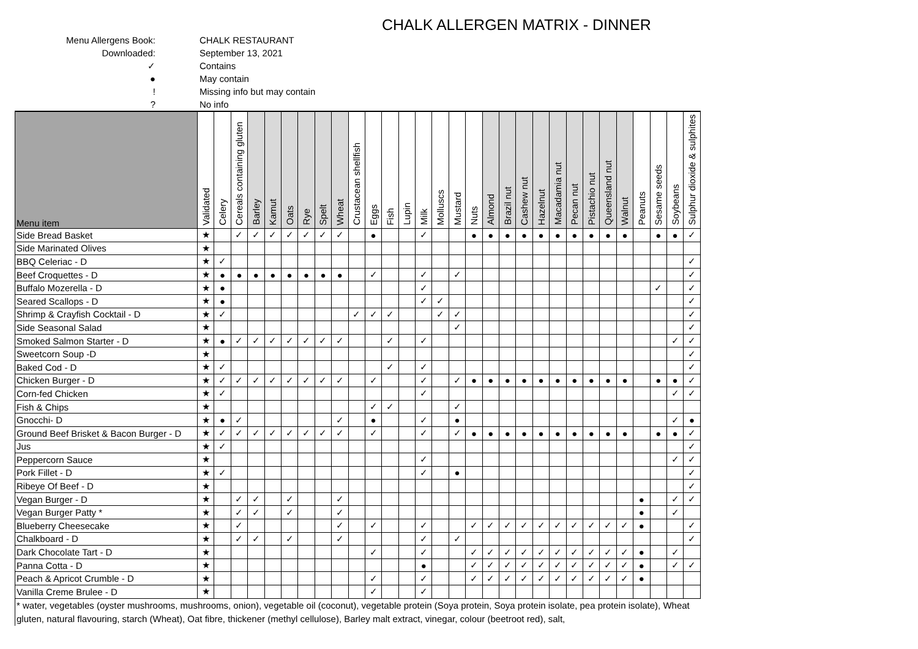CHALK ALLERGEN MATRIX - DINNER
Menu Allergens Book: CHALK RESTAURANT
Downloaded: September 13, 2021
✓ Contains
● May contain
! Missing info but may contain
? No info
| Menu item | Validated | Celery | Cereals containing gluten | Barley | Kamut | Oats | Rye | Spelt | Wheat | Crustacean shellfish | Eggs | Fish | Lupin | Milk | Molluscs | Mustard | Nuts | Almond | Brazil nut | Cashew nut | Hazelnut | Macadamia nut | Pecan nut | Pistachio nut | Queensland nut | Walnut | Peanuts | Sesame seeds | Soybeans | Sulphur dioxide & sulphites |
| --- | --- | --- | --- | --- | --- | --- | --- | --- | --- | --- | --- | --- | --- | --- | --- | --- | --- | --- | --- | --- | --- | --- | --- | --- | --- | --- | --- | --- | --- | --- |
| Side Bread Basket | ★ | | ✓ | ✓ | ✓ | ✓ | ✓ | ✓ | ✓ | | ● | | | ✓ | | | ● | ● | ● | ● | ● | ● | ● | ● | ● | ● | | ● | ● | ✓ |
| Side Marinated Olives | ★ | | | | | | | | | | | | | | | | | | | | | | | | | | | | | |
| BBQ Celeriac - D | ★ | ✓ | | | | | | | | | | | | | | | | | | | | | | | | | | | | ✓ |
| Beef Croquettes - D | ★ | ● | ● | ● | ● | ● | ● | ● | ● | | ✓ | | | ✓ | | ✓ | | | | | | | | | | | | | | ✓ |
| Buffalo Mozerella - D | ★ | ● | | | | | | | | | | | | ✓ | | | | | | | | | | | | | | ✓ | | ✓ |
| Seared Scallops - D | ★ | ● | | | | | | | | | | | | ✓ | ✓ | | | | | | | | | | | | | | | ✓ |
| Shrimp & Crayfish Cocktail - D | ★ | ✓ | | | | | | | | ✓ | ✓ | ✓ | | | ✓ | ✓ | | | | | | | | | | | | | | ✓ |
| Side Seasonal Salad | ★ | | | | | | | | | | | | | | | ✓ | | | | | | | | | | | | | | ✓ |
| Smoked Salmon Starter - D | ★ | ● | ✓ | ✓ | ✓ | ✓ | ✓ | ✓ | ✓ | | | ✓ | | ✓ | | | | | | | | | | | | | | | ✓ | ✓ |
| Sweetcorn Soup -D | ★ | | | | | | | | | | | | | | | | | | | | | | | | | | | | | ✓ |
| Baked Cod - D | ★ | ✓ | | | | | | | | | | ✓ | | ✓ | | | | | | | | | | | | | | | | ✓ |
| Chicken Burger - D | ★ | ✓ | ✓ | ✓ | ✓ | ✓ | ✓ | ✓ | ✓ | | ✓ | | | ✓ | | ✓ | ● | ● | ● | ● | ● | ● | ● | ● | ● | ● | | ● | ● | ✓ |
| Corn-fed Chicken | ★ | ✓ | | | | | | | | | | | | ✓ | | | | | | | | | | | | | | | ✓ | ✓ |
| Fish & Chips | ★ | | | | | | | | | | ✓ | ✓ | | | | ✓ | | | | | | | | | | | | | | |
| Gnocchi- D | ★ | ● | ✓ | | | | | | ✓ | | ● | | | ✓ | | ● | | | | | | | | | | | | | ✓ | ● |
| Ground Beef Brisket & Bacon Burger - D | ★ | ✓ | ✓ | ✓ | ✓ | ✓ | ✓ | ✓ | ✓ | | ✓ | | | ✓ | | ✓ | ● | ● | ● | ● | ● | ● | ● | ● | ● | ● | | ● | ● | ✓ |
| Jus | ★ | ✓ | | | | | | | | | | | | | | | | | | | | | | | | | | | | ✓ |
| Peppercorn Sauce | ★ | | | | | | | | | | | | | ✓ | | | | | | | | | | | | | | | ✓ | ✓ |
| Pork Fillet - D | ★ | ✓ | | | | | | | | | | | | ✓ | | ● | | | | | | | | | | | | | | ✓ |
| Ribeye Of Beef - D | ★ | | | | | | | | | | | | | | | | | | | | | | | | | | | | | ✓ |
| Vegan Burger - D | ★ | | ✓ | ✓ | | ✓ | | | ✓ | | | | | | | | | | | | | | | | | | ● | | ✓ | ✓ |
| Vegan Burger Patty * | ★ | | ✓ | ✓ | | ✓ | | | ✓ | | | | | | | | | | | | | | | | | | ● | | ✓ | |
| Blueberry Cheesecake | ★ | | ✓ | | | | | | ✓ | | ✓ | | | ✓ | | | ✓ | ✓ | ✓ | ✓ | ✓ | ✓ | ✓ | ✓ | ✓ | ✓ | ● | | | ✓ |
| Chalkboard - D | ★ | | ✓ | ✓ | | ✓ | | | ✓ | | | | | ✓ | | ✓ | | | | | | | | | | | | | | ✓ |
| Dark Chocolate Tart - D | ★ | | | | | | | | | | ✓ | | | ✓ | | | ✓ | ✓ | ✓ | ✓ | ✓ | ✓ | ✓ | ✓ | ✓ | ✓ | ● | | ✓ | |
| Panna Cotta - D | ★ | | | | | | | | | | | | | ● | | | ✓ | ✓ | ✓ | ✓ | ✓ | ✓ | ✓ | ✓ | ✓ | ✓ | ● | | ✓ | ✓ |
| Peach & Apricot Crumble - D | ★ | | | | | | | | | | ✓ | | | ✓ | | | ✓ | ✓ | ✓ | ✓ | ✓ | ✓ | ✓ | ✓ | ✓ | ✓ | ● | | | |
| Vanilla Creme Brulee - D | ★ | | | | | | | | | | ✓ | | | ✓ | | | | | | | | | | | | | | | | |
* water, vegetables (oyster mushrooms, mushrooms, onion), vegetable oil (coconut), vegetable protein (Soya protein, Soya protein isolate, pea protein isolate), Wheat gluten, natural flavouring, starch (Wheat), Oat fibre, thickener (methyl cellulose), Barley malt extract, vinegar, colour (beetroot red), salt,